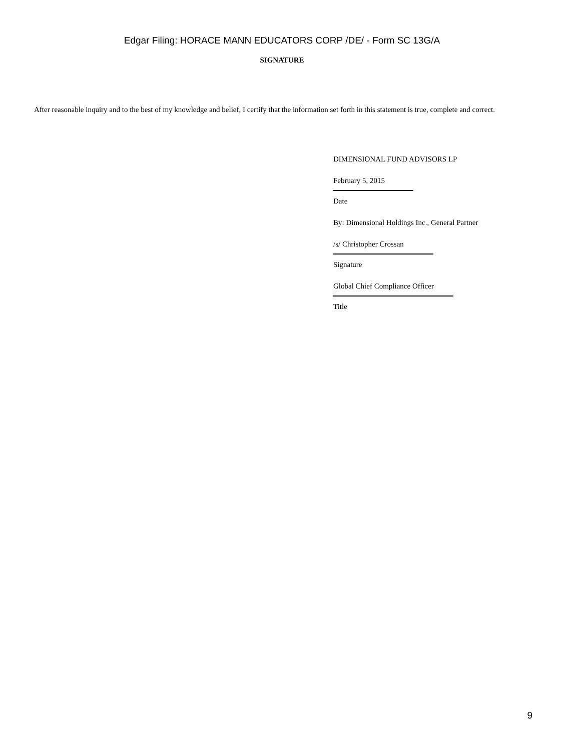Edgar Filing: HORACE MANN EDUCATORS CORP /DE/ - Form SC 13G/A
SIGNATURE
After reasonable inquiry and to the best of my knowledge and belief, I certify that the information set forth in this statement is true, complete and correct.
DIMENSIONAL FUND ADVISORS LP
February 5, 2015
Date
By: Dimensional Holdings Inc., General Partner
/s/ Christopher Crossan
Signature
Global Chief Compliance Officer
Title
9